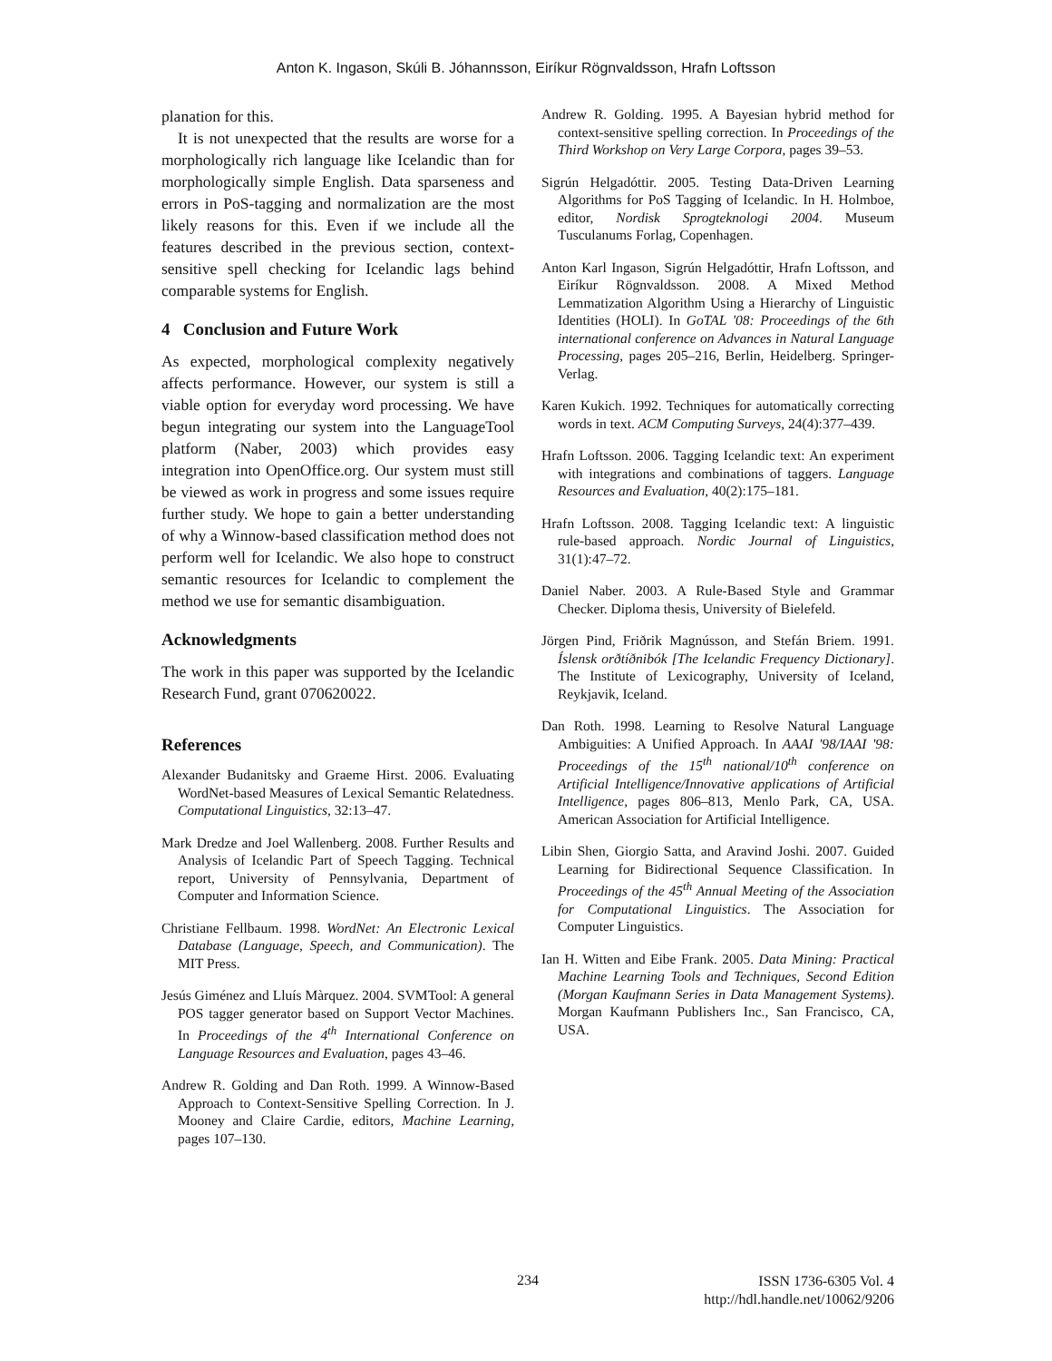Anton K. Ingason, Skúli B. Jóhannsson, Eiríkur Rögnvaldsson, Hrafn Loftsson
planation for this.
It is not unexpected that the results are worse for a morphologically rich language like Icelandic than for morphologically simple English. Data sparseness and errors in PoS-tagging and normalization are the most likely reasons for this. Even if we include all the features described in the previous section, context-sensitive spell checking for Icelandic lags behind comparable systems for English.
4 Conclusion and Future Work
As expected, morphological complexity negatively affects performance. However, our system is still a viable option for everyday word processing. We have begun integrating our system into the LanguageTool platform (Naber, 2003) which provides easy integration into OpenOffice.org. Our system must still be viewed as work in progress and some issues require further study. We hope to gain a better understanding of why a Winnow-based classification method does not perform well for Icelandic. We also hope to construct semantic resources for Icelandic to complement the method we use for semantic disambiguation.
Acknowledgments
The work in this paper was supported by the Icelandic Research Fund, grant 070620022.
References
Alexander Budanitsky and Graeme Hirst. 2006. Evaluating WordNet-based Measures of Lexical Semantic Relatedness. Computational Linguistics, 32:13–47.
Mark Dredze and Joel Wallenberg. 2008. Further Results and Analysis of Icelandic Part of Speech Tagging. Technical report, University of Pennsylvania, Department of Computer and Information Science.
Christiane Fellbaum. 1998. WordNet: An Electronic Lexical Database (Language, Speech, and Communication). The MIT Press.
Jesús Giménez and Lluís Màrquez. 2004. SVMTool: A general POS tagger generator based on Support Vector Machines. In Proceedings of the 4<sup>th</sup> International Conference on Language Resources and Evaluation, pages 43–46.
Andrew R. Golding and Dan Roth. 1999. A Winnow-Based Approach to Context-Sensitive Spelling Correction. In J. Mooney and Claire Cardie, editors, Machine Learning, pages 107–130.
Andrew R. Golding. 1995. A Bayesian hybrid method for context-sensitive spelling correction. In Proceedings of the Third Workshop on Very Large Corpora, pages 39–53.
Sigrún Helgadóttir. 2005. Testing Data-Driven Learning Algorithms for PoS Tagging of Icelandic. In H. Holmboe, editor, Nordisk Sprogteknologi 2004. Museum Tusculanums Forlag, Copenhagen.
Anton Karl Ingason, Sigrún Helgadóttir, Hrafn Loftsson, and Eiríkur Rögnvaldsson. 2008. A Mixed Method Lemmatization Algorithm Using a Hierarchy of Linguistic Identities (HOLI). In GoTAL '08: Proceedings of the 6th international conference on Advances in Natural Language Processing, pages 205–216, Berlin, Heidelberg. Springer-Verlag.
Karen Kukich. 1992. Techniques for automatically correcting words in text. ACM Computing Surveys, 24(4):377–439.
Hrafn Loftsson. 2006. Tagging Icelandic text: An experiment with integrations and combinations of taggers. Language Resources and Evaluation, 40(2):175–181.
Hrafn Loftsson. 2008. Tagging Icelandic text: A linguistic rule-based approach. Nordic Journal of Linguistics, 31(1):47–72.
Daniel Naber. 2003. A Rule-Based Style and Grammar Checker. Diploma thesis, University of Bielefeld.
Jörgen Pind, Friðrik Magnússon, and Stefán Briem. 1991. Íslensk orðtíðnibók [The Icelandic Frequency Dictionary]. The Institute of Lexicography, University of Iceland, Reykjavik, Iceland.
Dan Roth. 1998. Learning to Resolve Natural Language Ambiguities: A Unified Approach. In AAAI '98/IAAI '98: Proceedings of the 15<sup>th</sup> national/10<sup>th</sup> conference on Artificial Intelligence/Innovative applications of Artificial Intelligence, pages 806–813, Menlo Park, CA, USA. American Association for Artificial Intelligence.
Libin Shen, Giorgio Satta, and Aravind Joshi. 2007. Guided Learning for Bidirectional Sequence Classification. In Proceedings of the 45<sup>th</sup> Annual Meeting of the Association for Computational Linguistics. The Association for Computer Linguistics.
Ian H. Witten and Eibe Frank. 2005. Data Mining: Practical Machine Learning Tools and Techniques, Second Edition (Morgan Kaufmann Series in Data Management Systems). Morgan Kaufmann Publishers Inc., San Francisco, CA, USA.
234
ISSN 1736-6305 Vol. 4
http://hdl.handle.net/10062/9206